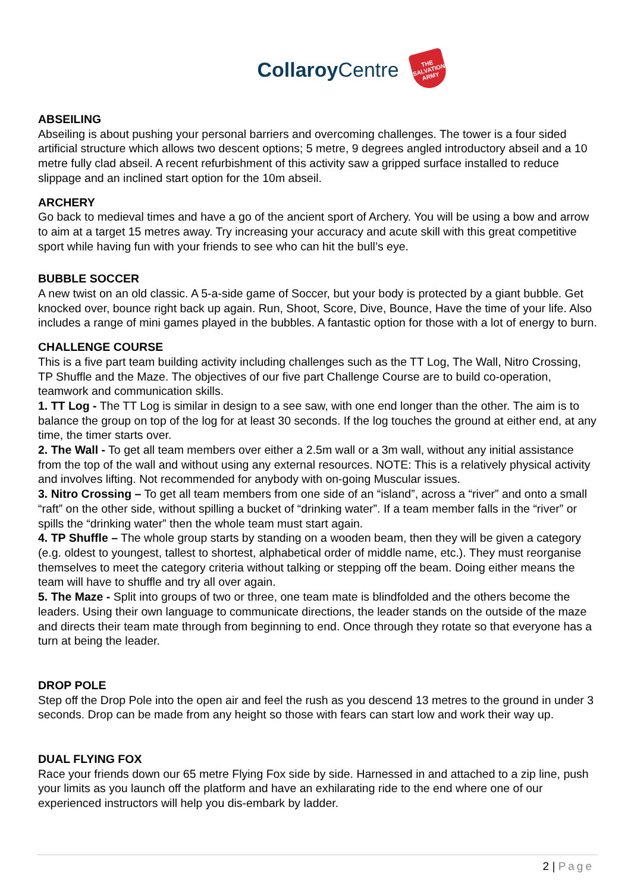Collaroy Centre
THE SALVATION ARMY
ABSEILING
Abseiling is about pushing your personal barriers and overcoming challenges. The tower is a four sided artificial structure which allows two descent options; 5 metre, 9 degrees angled introductory abseil and a 10 metre fully clad abseil. A recent refurbishment of this activity saw a gripped surface installed to reduce slippage and an inclined start option for the 10m abseil.
ARCHERY
Go back to medieval times and have a go of the ancient sport of Archery. You will be using a bow and arrow to aim at a target 15 metres away. Try increasing your accuracy and acute skill with this great competitive sport while having fun with your friends to see who can hit the bull’s eye.
BUBBLE SOCCER
A new twist on an old classic. A 5-a-side game of Soccer, but your body is protected by a giant bubble. Get knocked over, bounce right back up again. Run, Shoot, Score, Dive, Bounce, Have the time of your life. Also includes a range of mini games played in the bubbles. A fantastic option for those with a lot of energy to burn.
CHALLENGE COURSE
This is a five part team building activity including challenges such as the TT Log, The Wall, Nitro Crossing, TP Shuffle and the Maze. The objectives of our five part Challenge Course are to build co-operation, teamwork and communication skills.
1. TT Log - The TT Log is similar in design to a see saw, with one end longer than the other. The aim is to balance the group on top of the log for at least 30 seconds. If the log touches the ground at either end, at any time, the timer starts over.
2. The Wall - To get all team members over either a 2.5m wall or a 3m wall, without any initial assistance from the top of the wall and without using any external resources. NOTE: This is a relatively physical activity and involves lifting. Not recommended for anybody with on-going Muscular issues.
3. Nitro Crossing – To get all team members from one side of an “island”, across a “river” and onto a small “raft” on the other side, without spilling a bucket of “drinking water”. If a team member falls in the “river” or spills the “drinking water” then the whole team must start again.
4. TP Shuffle – The whole group starts by standing on a wooden beam, then they will be given a category (e.g. oldest to youngest, tallest to shortest, alphabetical order of middle name, etc.). They must reorganise themselves to meet the category criteria without talking or stepping off the beam. Doing either means the team will have to shuffle and try all over again.
5. The Maze - Split into groups of two or three, one team mate is blindfolded and the others become the leaders. Using their own language to communicate directions, the leader stands on the outside of the maze and directs their team mate through from beginning to end. Once through they rotate so that everyone has a turn at being the leader.
DROP POLE
Step off the Drop Pole into the open air and feel the rush as you descend 13 metres to the ground in under 3 seconds. Drop can be made from any height so those with fears can start low and work their way up.
DUAL FLYING FOX
Race your friends down our 65 metre Flying Fox side by side. Harnessed in and attached to a zip line, push your limits as you launch off the platform and have an exhilarating ride to the end where one of our experienced instructors will help you dis-embark by ladder.
2 | Page